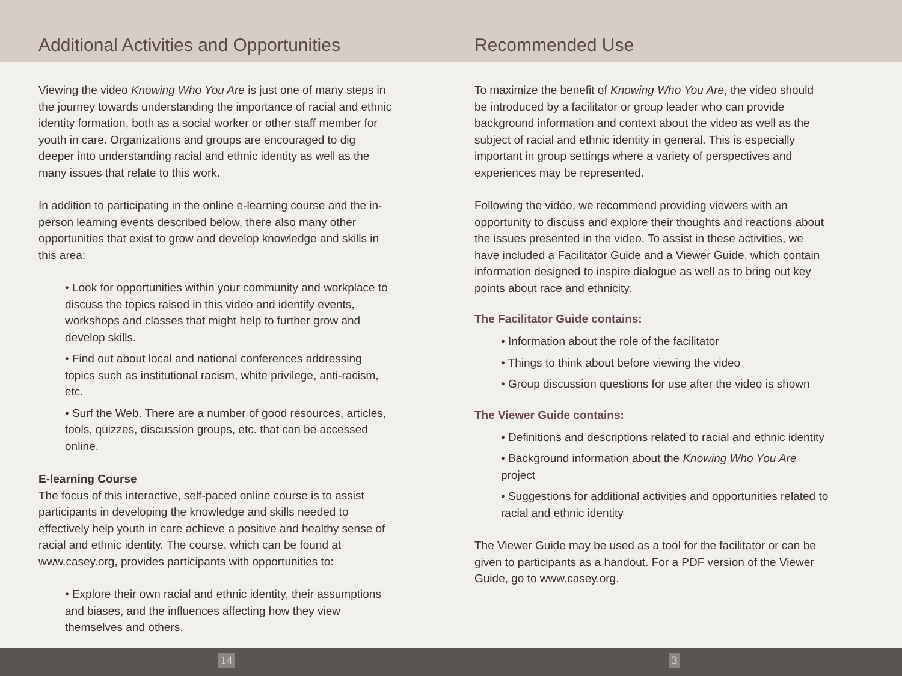Additional Activities and Opportunities
Viewing the video Knowing Who You Are is just one of many steps in the journey towards understanding the importance of racial and ethnic identity formation, both as a social worker or other staff member for youth in care. Organizations and groups are encouraged to dig deeper into understanding racial and ethnic identity as well as the many issues that relate to this work.
In addition to participating in the online e-learning course and the in-person learning events described below, there also many other opportunities that exist to grow and develop knowledge and skills in this area:
• Look for opportunities within your community and workplace to discuss the topics raised in this video and identify events, workshops and classes that might help to further grow and develop skills.
• Find out about local and national conferences addressing topics such as institutional racism, white privilege, anti-racism, etc.
• Surf the Web. There are a number of good resources, articles, tools, quizzes, discussion groups, etc. that can be accessed online.
E-learning Course
The focus of this interactive, self-paced online course is to assist participants in developing the knowledge and skills needed to effectively help youth in care achieve a positive and healthy sense of racial and ethnic identity. The course, which can be found at www.casey.org, provides participants with opportunities to:
• Explore their own racial and ethnic identity, their assumptions and biases, and the influences affecting how they view themselves and others.
Recommended Use
To maximize the benefit of Knowing Who You Are, the video should be introduced by a facilitator or group leader who can provide background information and context about the video as well as the subject of racial and ethnic identity in general. This is especially important in group settings where a variety of perspectives and experiences may be represented.
Following the video, we recommend providing viewers with an opportunity to discuss and explore their thoughts and reactions about the issues presented in the video. To assist in these activities, we have included a Facilitator Guide and a Viewer Guide, which contain information designed to inspire dialogue as well as to bring out key points about race and ethnicity.
The Facilitator Guide contains:
• Information about the role of the facilitator
• Things to think about before viewing the video
• Group discussion questions for use after the video is shown
The Viewer Guide contains:
• Definitions and descriptions related to racial and ethnic identity
• Background information about the Knowing Who You Are project
• Suggestions for additional activities and opportunities related to racial and ethnic identity
The Viewer Guide may be used as a tool for the facilitator or can be given to participants as a handout. For a PDF version of the Viewer Guide, go to www.casey.org.
14 3